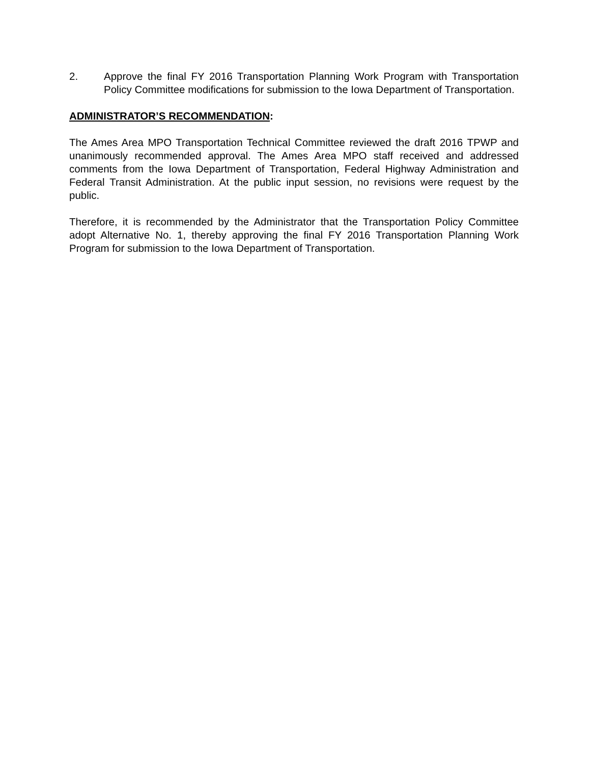2. Approve the final FY 2016 Transportation Planning Work Program with Transportation Policy Committee modifications for submission to the Iowa Department of Transportation.
ADMINISTRATOR’S RECOMMENDATION:
The Ames Area MPO Transportation Technical Committee reviewed the draft 2016 TPWP and unanimously recommended approval. The Ames Area MPO staff received and addressed comments from the Iowa Department of Transportation, Federal Highway Administration and Federal Transit Administration. At the public input session, no revisions were request by the public.
Therefore, it is recommended by the Administrator that the Transportation Policy Committee adopt Alternative No. 1, thereby approving the final FY 2016 Transportation Planning Work Program for submission to the Iowa Department of Transportation.